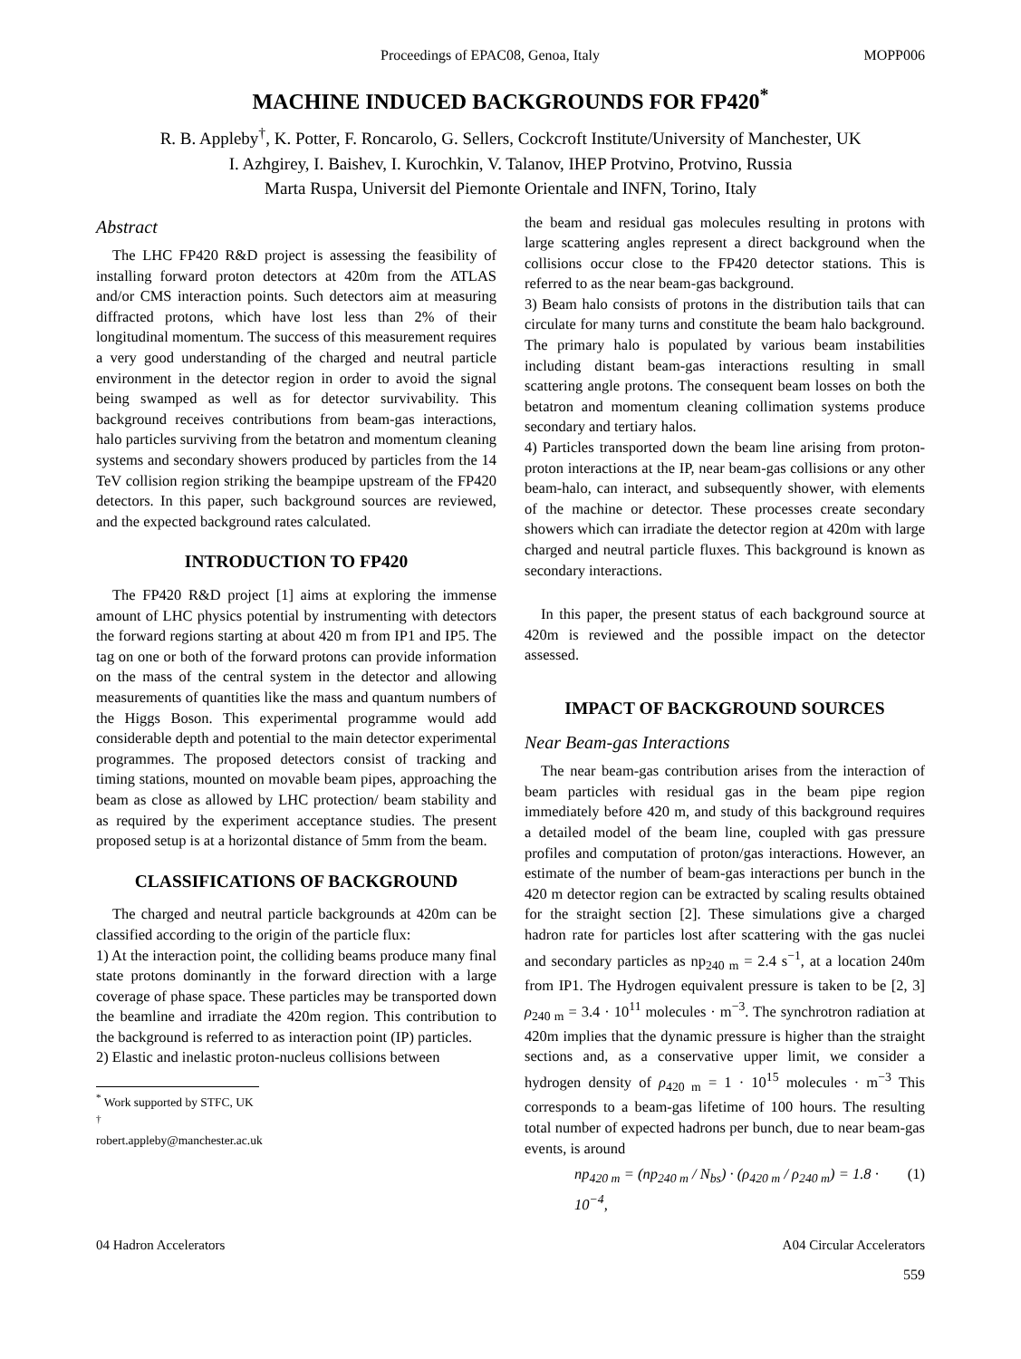Proceedings of EPAC08, Genoa, Italy MOPP006
MACHINE INDUCED BACKGROUNDS FOR FP420<sup>*</sup>
R. B. Appleby<sup>†</sup>, K. Potter, F. Roncarolo, G. Sellers, Cockcroft Institute/University of Manchester, UK
I. Azhgirey, I. Baishev, I. Kurochkin, V. Talanov, IHEP Protvino, Protvino, Russia
Marta Ruspa, Universit del Piemonte Orientale and INFN, Torino, Italy
Abstract
The LHC FP420 R&D project is assessing the feasibility of installing forward proton detectors at 420m from the ATLAS and/or CMS interaction points. Such detectors aim at measuring diffracted protons, which have lost less than 2% of their longitudinal momentum. The success of this measurement requires a very good understanding of the charged and neutral particle environment in the detector region in order to avoid the signal being swamped as well as for detector survivability. This background receives contributions from beam-gas interactions, halo particles surviving from the betatron and momentum cleaning systems and secondary showers produced by particles from the 14 TeV collision region striking the beampipe upstream of the FP420 detectors. In this paper, such background sources are reviewed, and the expected background rates calculated.
INTRODUCTION TO FP420
The FP420 R&D project [1] aims at exploring the immense amount of LHC physics potential by instrumenting with detectors the forward regions starting at about 420 m from IP1 and IP5. The tag on one or both of the forward protons can provide information on the mass of the central system in the detector and allowing measurements of quantities like the mass and quantum numbers of the Higgs Boson. This experimental programme would add considerable depth and potential to the main detector experimental programmes. The proposed detectors consist of tracking and timing stations, mounted on movable beam pipes, approaching the beam as close as allowed by LHC protection/ beam stability and as required by the experiment acceptance studies. The present proposed setup is at a horizontal distance of 5mm from the beam.
CLASSIFICATIONS OF BACKGROUND
The charged and neutral particle backgrounds at 420m can be classified according to the origin of the particle flux:
1) At the interaction point, the colliding beams produce many final state protons dominantly in the forward direction with a large coverage of phase space. These particles may be transported down the beamline and irradiate the 420m region. This contribution to the background is referred to as interaction point (IP) particles.
2) Elastic and inelastic proton-nucleus collisions between
<sup>*</sup> Work supported by STFC, UK
<sup>†</sup> robert.appleby@manchester.ac.uk
the beam and residual gas molecules resulting in protons with large scattering angles represent a direct background when the collisions occur close to the FP420 detector stations. This is referred to as the near beam-gas background.
3) Beam halo consists of protons in the distribution tails that can circulate for many turns and constitute the beam halo background. The primary halo is populated by various beam instabilities including distant beam-gas interactions resulting in small scattering angle protons. The consequent beam losses on both the betatron and momentum cleaning collimation systems produce secondary and tertiary halos.
4) Particles transported down the beam line arising from proton-proton interactions at the IP, near beam-gas collisions or any other beam-halo, can interact, and subsequently shower, with elements of the machine or detector. These processes create secondary showers which can irradiate the detector region at 420m with large charged and neutral particle fluxes. This background is known as secondary interactions.
In this paper, the present status of each background source at 420m is reviewed and the possible impact on the detector assessed.
IMPACT OF BACKGROUND SOURCES
Near Beam-gas Interactions
The near beam-gas contribution arises from the interaction of beam particles with residual gas in the beam pipe region immediately before 420 m, and study of this background requires a detailed model of the beam line, coupled with gas pressure profiles and computation of proton/gas interactions. However, an estimate of the number of beam-gas interactions per bunch in the 420 m detector region can be extracted by scaling results obtained for the straight section [2]. These simulations give a charged hadron rate for particles lost after scattering with the gas nuclei and secondary particles as np<sub>240 m</sub> = 2.4 s<sup>−1</sup>, at a location 240m from IP1. The Hydrogen equivalent pressure is taken to be [2, 3] ρ<sub>240 m</sub> = 3.4 · 10<sup>11</sup> molecules · m<sup>−3</sup>. The synchrotron radiation at 420m implies that the dynamic pressure is higher than the straight sections and, as a conservative upper limit, we consider a hydrogen density of ρ<sub>420 m</sub> = 1 · 10<sup>15</sup> molecules · m<sup>−3</sup> This corresponds to a beam-gas lifetime of 100 hours. The resulting total number of expected hadrons per bunch, due to near beam-gas events, is around
np<sub>420 m</sub> = (np<sub>240 m</sub> / N<sub>bs</sub>) · (ρ<sub>420 m</sub> / ρ<sub>240 m</sub>) = 1.8 · 10<sup>−4</sup>, (1)
04 Hadron Accelerators A04 Circular Accelerators
559